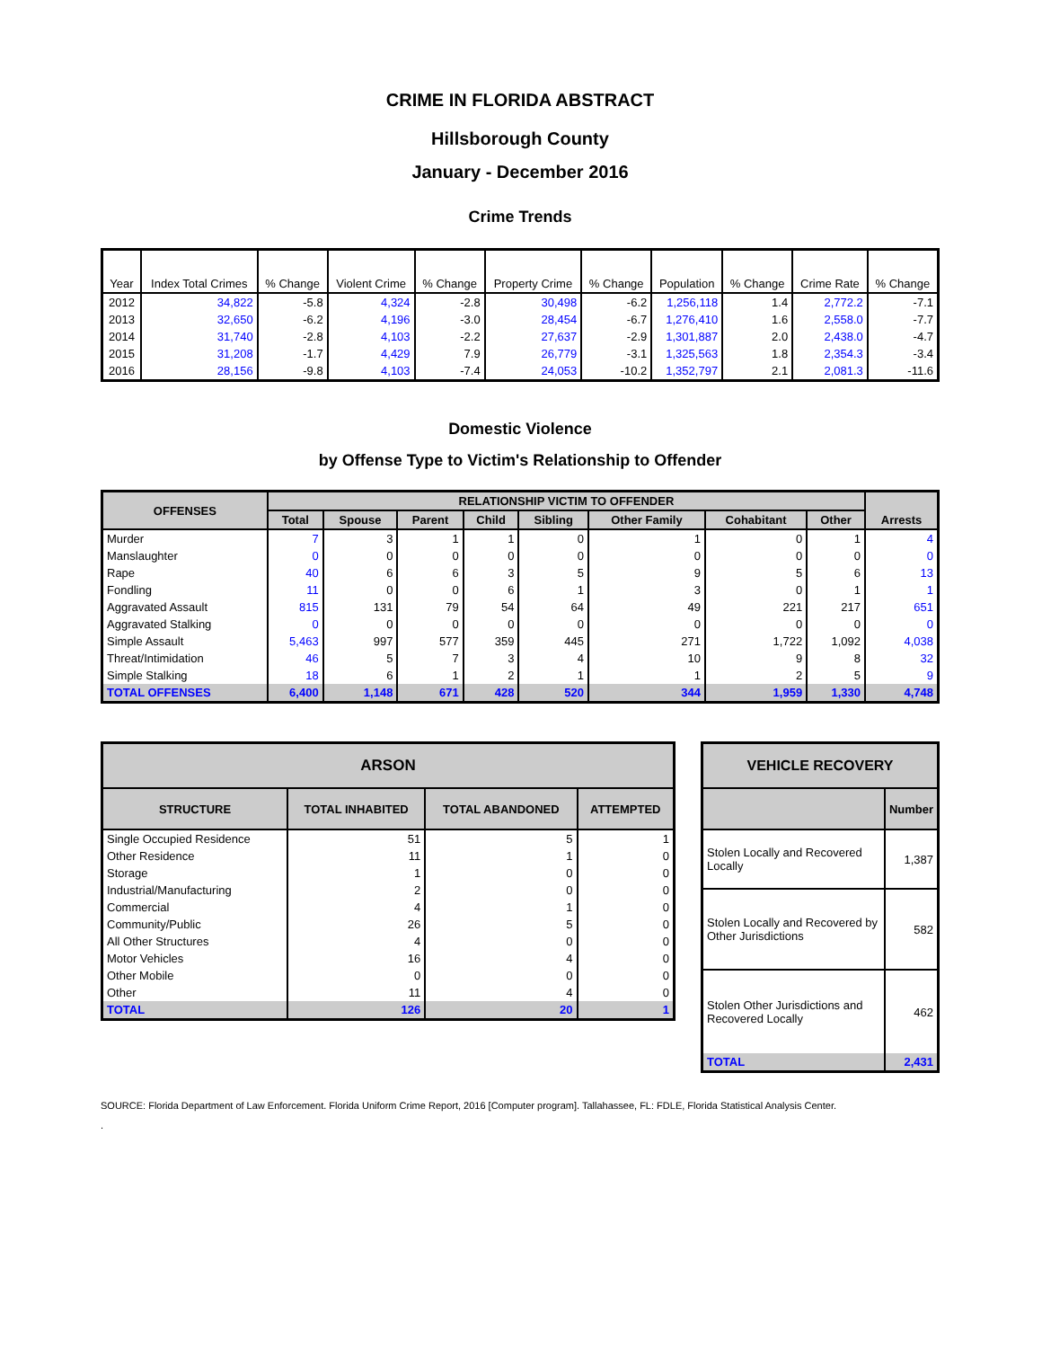CRIME IN FLORIDA ABSTRACT
Hillsborough County
January - December 2016
Crime Trends
| Year | Index Total Crimes | % Change | Violent Crime | % Change | Property Crime | % Change | Population | % Change | Crime Rate | % Change |
| --- | --- | --- | --- | --- | --- | --- | --- | --- | --- | --- |
| 2012 | 34,822 | -5.8 | 4,324 | -2.8 | 30,498 | -6.2 | 1,256,118 | 1.4 | 2,772.2 | -7.1 |
| 2013 | 32,650 | -6.2 | 4,196 | -3.0 | 28,454 | -6.7 | 1,276,410 | 1.6 | 2,558.0 | -7.7 |
| 2014 | 31,740 | -2.8 | 4,103 | -2.2 | 27,637 | -2.9 | 1,301,887 | 2.0 | 2,438.0 | -4.7 |
| 2015 | 31,208 | -1.7 | 4,429 | 7.9 | 26,779 | -3.1 | 1,325,563 | 1.8 | 2,354.3 | -3.4 |
| 2016 | 28,156 | -9.8 | 4,103 | -7.4 | 24,053 | -10.2 | 1,352,797 | 2.1 | 2,081.3 | -11.6 |
Domestic Violence
by Offense Type to Victim's Relationship to Offender
| OFFENSES | RELATIONSHIP VICTIM TO OFFENDER | | | | | | | | Arrests |
| --- | --- | --- | --- | --- | --- | --- | --- | --- | --- |
| | Total | Spouse | Parent | Child | Sibling | Other Family | Cohabitant | Other | |
| Murder | 7 | 3 | 1 | 1 | 0 | 1 | 0 | 1 | 4 |
| Manslaughter | 0 | 0 | 0 | 0 | 0 | 0 | 0 | 0 | 0 |
| Rape | 40 | 6 | 6 | 3 | 5 | 9 | 5 | 6 | 13 |
| Fondling | 11 | 0 | 0 | 6 | 1 | 3 | 0 | 1 | 1 |
| Aggravated Assault | 815 | 131 | 79 | 54 | 64 | 49 | 221 | 217 | 651 |
| Aggravated Stalking | 0 | 0 | 0 | 0 | 0 | 0 | 0 | 0 | 0 |
| Simple Assault | 5,463 | 997 | 577 | 359 | 445 | 271 | 1,722 | 1,092 | 4,038 |
| Threat/Intimidation | 46 | 5 | 7 | 3 | 4 | 10 | 9 | 8 | 32 |
| Simple Stalking | 18 | 6 | 1 | 2 | 1 | 1 | 2 | 5 | 9 |
| TOTAL OFFENSES | 6,400 | 1,148 | 671 | 428 | 520 | 344 | 1,959 | 1,330 | 4,748 |
| ARSON | | | |
| --- | --- | --- | --- |
| STRUCTURE | TOTAL INHABITED | TOTAL ABANDONED | ATTEMPTED |
| Single Occupied Residence | 51 | 5 | 1 |
| Other Residence | 11 | 1 | 0 |
| Storage | 1 | 0 | 0 |
| Industrial/Manufacturing | 2 | 0 | 0 |
| Commercial | 4 | 1 | 0 |
| Community/Public | 26 | 5 | 0 |
| All Other Structures | 4 | 0 | 0 |
| Motor Vehicles | 16 | 4 | 0 |
| Other Mobile | 0 | 0 | 0 |
| Other | 11 | 4 | 0 |
| TOTAL | 126 | 20 | 1 |
| VEHICLE RECOVERY | |
| --- | --- |
| | Number |
| Stolen Locally and Recovered Locally | 1,387 |
| Stolen Locally and Recovered by Other Jurisdictions | 582 |
| Stolen Other Jurisdictions and Recovered Locally | 462 |
| TOTAL | 2,431 |
SOURCE: Florida Department of Law Enforcement. Florida Uniform Crime Report, 2016 [Computer program]. Tallahassee, FL: FDLE, Florida Statistical Analysis Center.
.